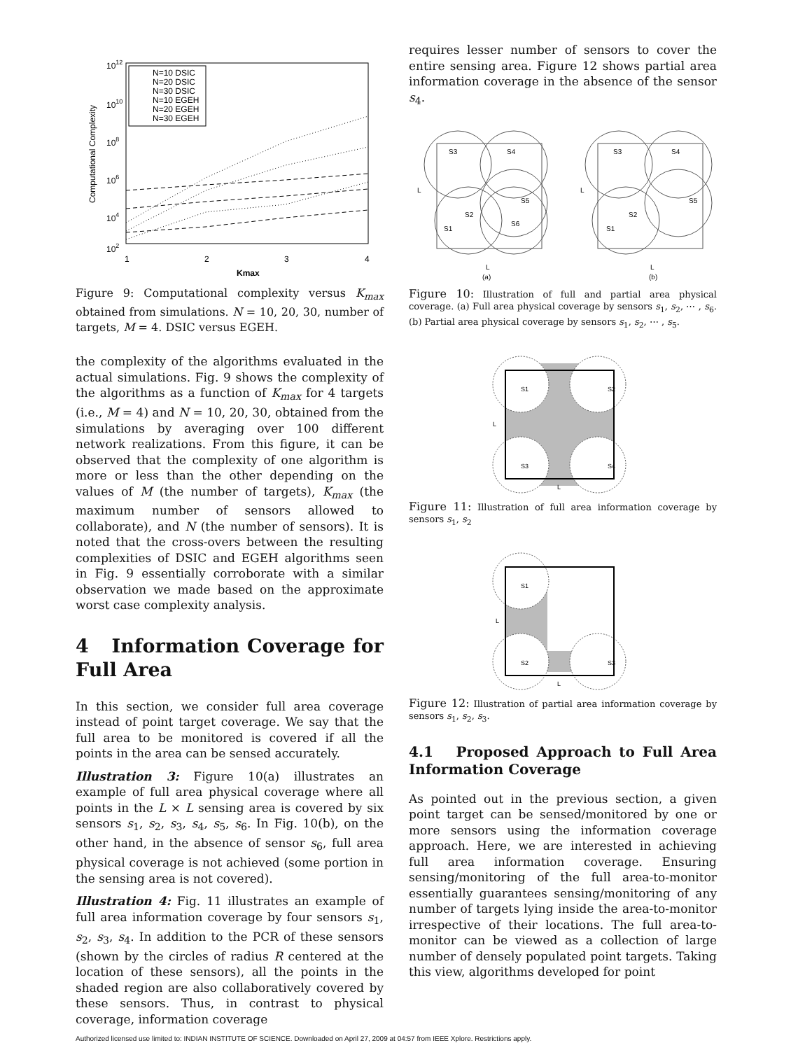1012
1010
108
106
104
102
1
2
3
4
Kmax
Computational Complexity
N=10 DSIC
N=20 DSIC
N=30 DSIC
N=10 EGEH
N=20 EGEH
N=30 EGEH
Figure 9: Computational complexity versus K<sub>max</sub> obtained from simulations. N = 10, 20, 30, number of targets, M = 4. DSIC versus EGEH.
the complexity of the algorithms evaluated in the actual simulations. Fig. 9 shows the complexity of the algorithms as a function of K<sub>max</sub> for 4 targets (i.e., M = 4) and N = 10, 20, 30, obtained from the simulations by averaging over 100 different network realizations. From this figure, it can be observed that the complexity of one algorithm is more or less than the other depending on the values of M (the number of targets), K<sub>max</sub> (the maximum number of sensors allowed to collaborate), and N (the number of sensors). It is noted that the cross-overs between the resulting complexities of DSIC and EGEH algorithms seen in Fig. 9 essentially corroborate with a similar observation we made based on the approximate worst case complexity analysis.
4 Information Coverage for Full Area
In this section, we consider full area coverage instead of point target coverage. We say that the full area to be monitored is covered if all the points in the area can be sensed accurately.
Illustration 3: Figure 10(a) illustrates an example of full area physical coverage where all points in the L × L sensing area is covered by six sensors s<sub>1</sub>, s<sub>2</sub>, s<sub>3</sub>, s<sub>4</sub>, s<sub>5</sub>, s<sub>6</sub>. In Fig. 10(b), on the other hand, in the absence of sensor s<sub>6</sub>, full area physical coverage is not achieved (some portion in the sensing area is not covered).
Illustration 4: Fig. 11 illustrates an example of full area information coverage by four sensors s<sub>1</sub>, s<sub>2</sub>, s<sub>3</sub>, s<sub>4</sub>. In addition to the PCR of these sensors (shown by the circles of radius R centered at the location of these sensors), all the points in the shaded region are also collaboratively covered by these sensors. Thus, in contrast to physical coverage, information coverage
requires lesser number of sensors to cover the entire sensing area. Figure 12 shows partial area information coverage in the absence of the sensor s<sub>4</sub>.
S3
S4
S5
S2
S1
S6
S3
S4
S5
S2
S1
L
L
L
L
(a)
(b)
Figure 10: Illustration of full and partial area physical coverage. (a) Full area physical coverage by sensors s<sub>1</sub>, s<sub>2</sub>, ⋯ , s<sub>6</sub>. (b) Partial area physical coverage by sensors s<sub>1</sub>, s<sub>2</sub>, ⋯ , s<sub>5</sub>.
L
S1
S2
S3
S4
L
Figure 11: Illustration of full area information coverage by sensors s<sub>1</sub>, s<sub>2</sub>
L
S1
S2
S3
L
Figure 12: Illustration of partial area information coverage by sensors s<sub>1</sub>, s<sub>2</sub>, s<sub>3</sub>.
4.1 Proposed Approach to Full Area Information Coverage
As pointed out in the previous section, a given point target can be sensed/monitored by one or more sensors using the information coverage approach. Here, we are interested in achieving full area information coverage. Ensuring sensing/monitoring of the full area-to-monitor essentially guarantees sensing/monitoring of any number of targets lying inside the area-to-monitor irrespective of their locations. The full area-to-monitor can be viewed as a collection of large number of densely populated point targets. Taking this view, algorithms developed for point
Authorized licensed use limited to: INDIAN INSTITUTE OF SCIENCE. Downloaded on April 27, 2009 at 04:57 from IEEE Xplore. Restrictions apply.